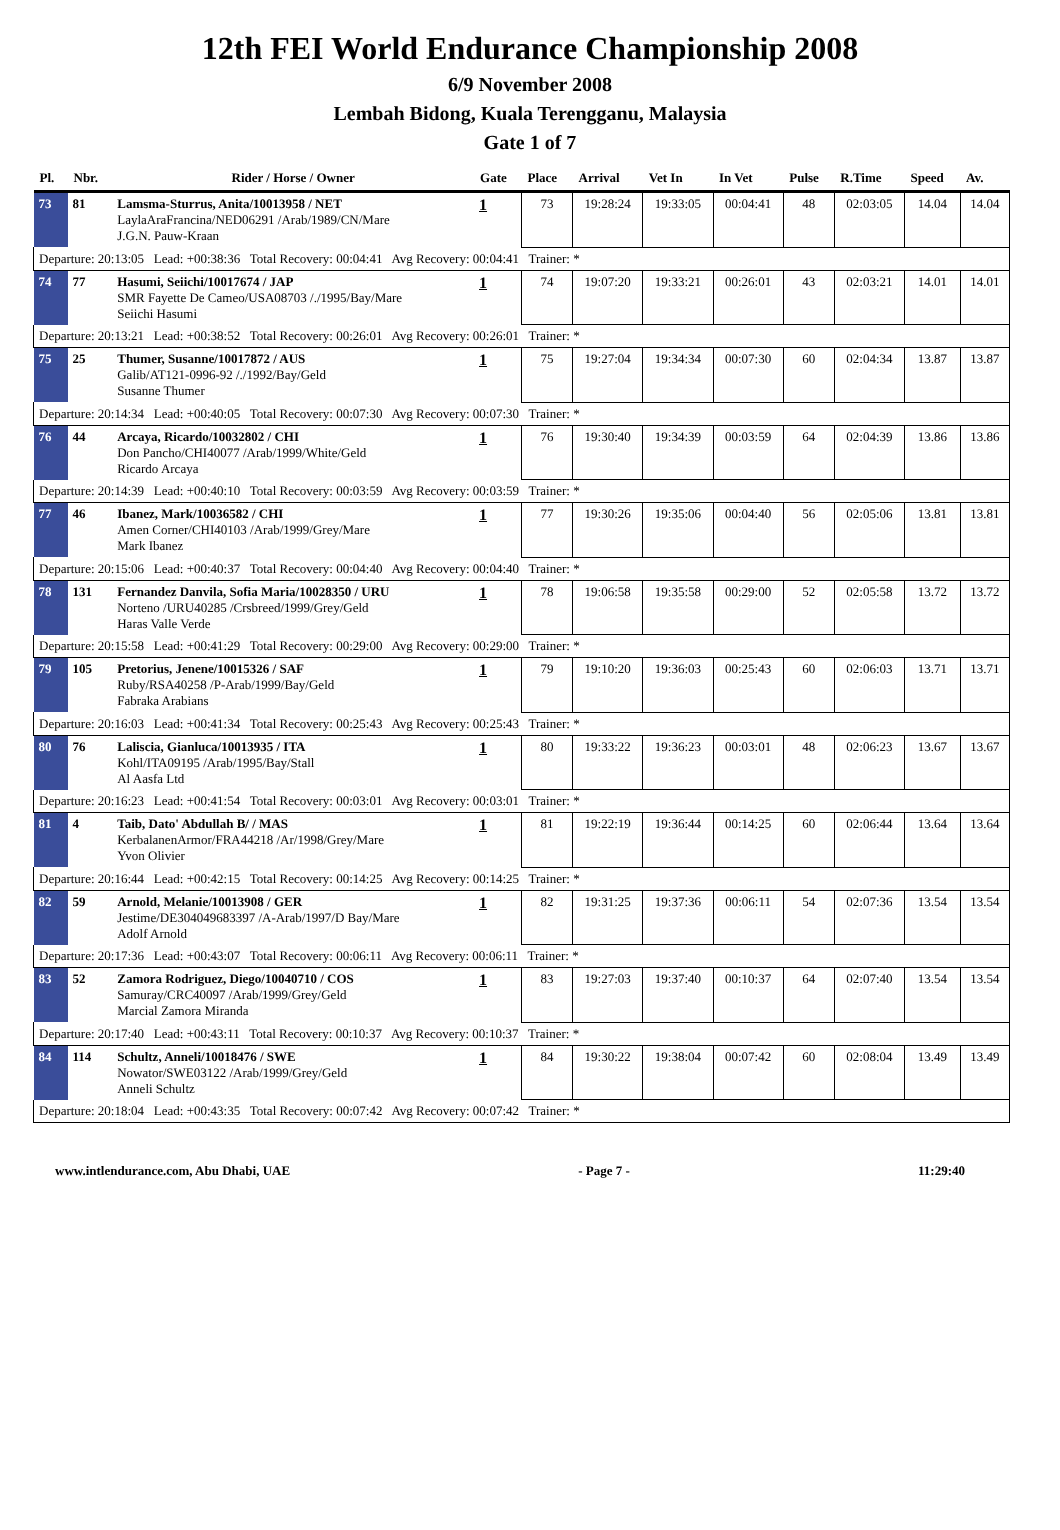12th FEI World Endurance Championship 2008
6/9 November 2008
Lembah Bidong, Kuala Terengganu, Malaysia
Gate 1 of 7
| Pl. | Nbr. | Rider / Horse / Owner | Gate | Place | Arrival | Vet In | In Vet | Pulse | R.Time | Speed | Av. |
| --- | --- | --- | --- | --- | --- | --- | --- | --- | --- | --- | --- |
| 73 | 81 | Lamsma-Sturrus, Anita/10013958 / NET LaylaAraFrancina/NED06291 /Arab/1989/CN/Mare J.G.N. Pauw-Kraan | 1 | 73 | 19:28:24 | 19:33:05 | 00:04:41 | 48 | 02:03:05 | 14.04 | 14.04 |
| Departure: 20:13:05 Lead: +00:38:36 Total Recovery: 00:04:41 Avg Recovery: 00:04:41 Trainer: * | | | | | | | | | | | |
| 74 | 77 | Hasumi, Seiichi/10017674 / JAP SMR Fayette De Cameo/USA08703 /./1995/Bay/Mare Seiichi Hasumi | 1 | 74 | 19:07:20 | 19:33:21 | 00:26:01 | 43 | 02:03:21 | 14.01 | 14.01 |
| Departure: 20:13:21 Lead: +00:38:52 Total Recovery: 00:26:01 Avg Recovery: 00:26:01 Trainer: * | | | | | | | | | | | |
| 75 | 25 | Thumer, Susanne/10017872 / AUS Galib/AT121-0996-92 /./1992/Bay/Geld Susanne Thumer | 1 | 75 | 19:27:04 | 19:34:34 | 00:07:30 | 60 | 02:04:34 | 13.87 | 13.87 |
| Departure: 20:14:34 Lead: +00:40:05 Total Recovery: 00:07:30 Avg Recovery: 00:07:30 Trainer: * | | | | | | | | | | | |
| 76 | 44 | Arcaya, Ricardo/10032802 / CHI Don Pancho/CHI40077 /Arab/1999/White/Geld Ricardo Arcaya | 1 | 76 | 19:30:40 | 19:34:39 | 00:03:59 | 64 | 02:04:39 | 13.86 | 13.86 |
| Departure: 20:14:39 Lead: +00:40:10 Total Recovery: 00:03:59 Avg Recovery: 00:03:59 Trainer: * | | | | | | | | | | | |
| 77 | 46 | Ibanez, Mark/10036582 / CHI Amen Corner/CHI40103 /Arab/1999/Grey/Mare Mark Ibanez | 1 | 77 | 19:30:26 | 19:35:06 | 00:04:40 | 56 | 02:05:06 | 13.81 | 13.81 |
| Departure: 20:15:06 Lead: +00:40:37 Total Recovery: 00:04:40 Avg Recovery: 00:04:40 Trainer: * | | | | | | | | | | | |
| 78 | 131 | Fernandez Danvila, Sofia Maria/10028350 / URU Norteno /URU40285 /Crsbreed/1999/Grey/Geld Haras Valle Verde | 1 | 78 | 19:06:58 | 19:35:58 | 00:29:00 | 52 | 02:05:58 | 13.72 | 13.72 |
| Departure: 20:15:58 Lead: +00:41:29 Total Recovery: 00:29:00 Avg Recovery: 00:29:00 Trainer: * | | | | | | | | | | | |
| 79 | 105 | Pretorius, Jenene/10015326 / SAF Ruby/RSA40258 /P-Arab/1999/Bay/Geld Fabraka Arabians | 1 | 79 | 19:10:20 | 19:36:03 | 00:25:43 | 60 | 02:06:03 | 13.71 | 13.71 |
| Departure: 20:16:03 Lead: +00:41:34 Total Recovery: 00:25:43 Avg Recovery: 00:25:43 Trainer: * | | | | | | | | | | | |
| 80 | 76 | Laliscia, Gianluca/10013935 / ITA Kohl/ITA09195 /Arab/1995/Bay/Stall Al Aasfa Ltd | 1 | 80 | 19:33:22 | 19:36:23 | 00:03:01 | 48 | 02:06:23 | 13.67 | 13.67 |
| Departure: 20:16:23 Lead: +00:41:54 Total Recovery: 00:03:01 Avg Recovery: 00:03:01 Trainer: * | | | | | | | | | | | |
| 81 | 4 | Taib, Dato' Abdullah B/ / MAS KerbalanenArmor/FRA44218 /Ar/1998/Grey/Mare Yvon Olivier | 1 | 81 | 19:22:19 | 19:36:44 | 00:14:25 | 60 | 02:06:44 | 13.64 | 13.64 |
| Departure: 20:16:44 Lead: +00:42:15 Total Recovery: 00:14:25 Avg Recovery: 00:14:25 Trainer: * | | | | | | | | | | | |
| 82 | 59 | Arnold, Melanie/10013908 / GER Jestime/DE304049683397 /A-Arab/1997/D Bay/Mare Adolf Arnold | 1 | 82 | 19:31:25 | 19:37:36 | 00:06:11 | 54 | 02:07:36 | 13.54 | 13.54 |
| Departure: 20:17:36 Lead: +00:43:07 Total Recovery: 00:06:11 Avg Recovery: 00:06:11 Trainer: * | | | | | | | | | | | |
| 83 | 52 | Zamora Rodriguez, Diego/10040710 / COS Samuray/CRC40097 /Arab/1999/Grey/Geld Marcial Zamora Miranda | 1 | 83 | 19:27:03 | 19:37:40 | 00:10:37 | 64 | 02:07:40 | 13.54 | 13.54 |
| Departure: 20:17:40 Lead: +00:43:11 Total Recovery: 00:10:37 Avg Recovery: 00:10:37 Trainer: * | | | | | | | | | | | |
| 84 | 114 | Schultz, Anneli/10018476 / SWE Nowator/SWE03122 /Arab/1999/Grey/Geld Anneli Schultz | 1 | 84 | 19:30:22 | 19:38:04 | 00:07:42 | 60 | 02:08:04 | 13.49 | 13.49 |
| Departure: 20:18:04 Lead: +00:43:35 Total Recovery: 00:07:42 Avg Recovery: 00:07:42 Trainer: * | | | | | | | | | | | |
www.intlendurance.com, Abu Dhabi, UAE - Page 7 - 11:29:40